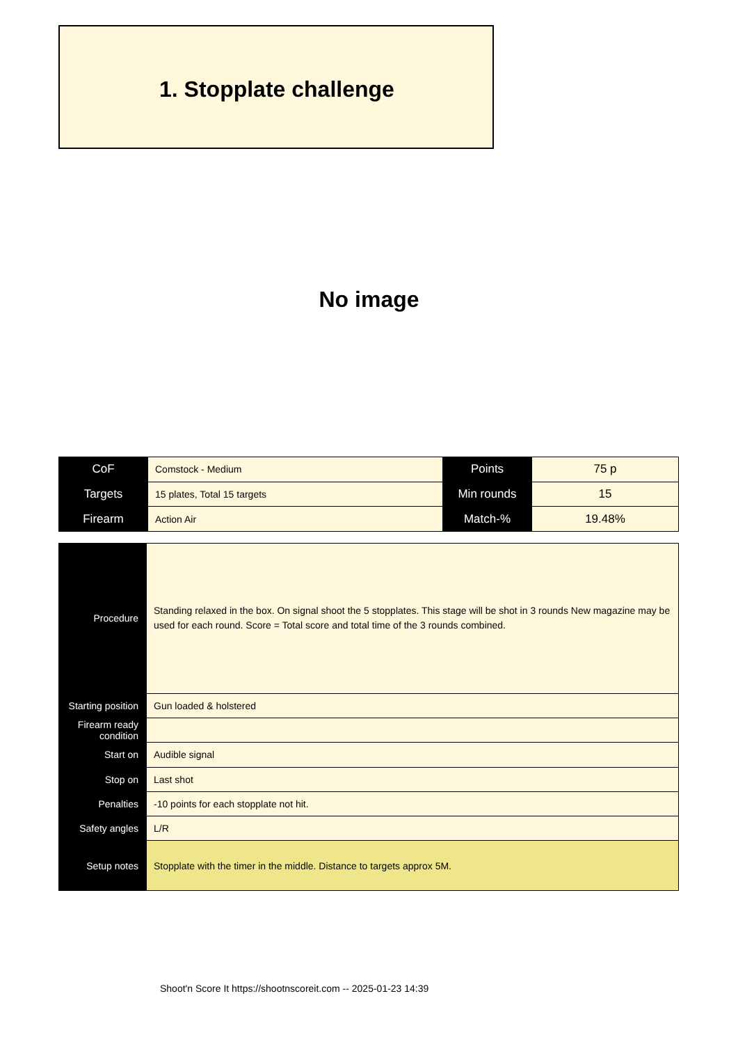1. Stopplate challenge
No image
| CoF | Comstock - Medium | Points | 75 p |
| Targets | 15 plates, Total 15 targets | Min rounds | 15 |
| Firearm | Action Air | Match-% | 19.48% |
| Procedure | Standing relaxed in the box. On signal shoot the 5 stopplates. This stage will be shot in 3 rounds New magazine may be used for each round. Score = Total score and total time of the 3 rounds combined. |
| Starting position | Gun loaded & holstered |
| Firearm ready condition | |
| Start on | Audible signal |
| Stop on | Last shot |
| Penalties | -10 points for each stopplate not hit. |
| Safety angles | L/R |
| Setup notes | Stopplate with the timer in the middle. Distance to targets approx 5M. |
Shoot'n Score It https://shootnscoreit.com -- 2025-01-23 14:39